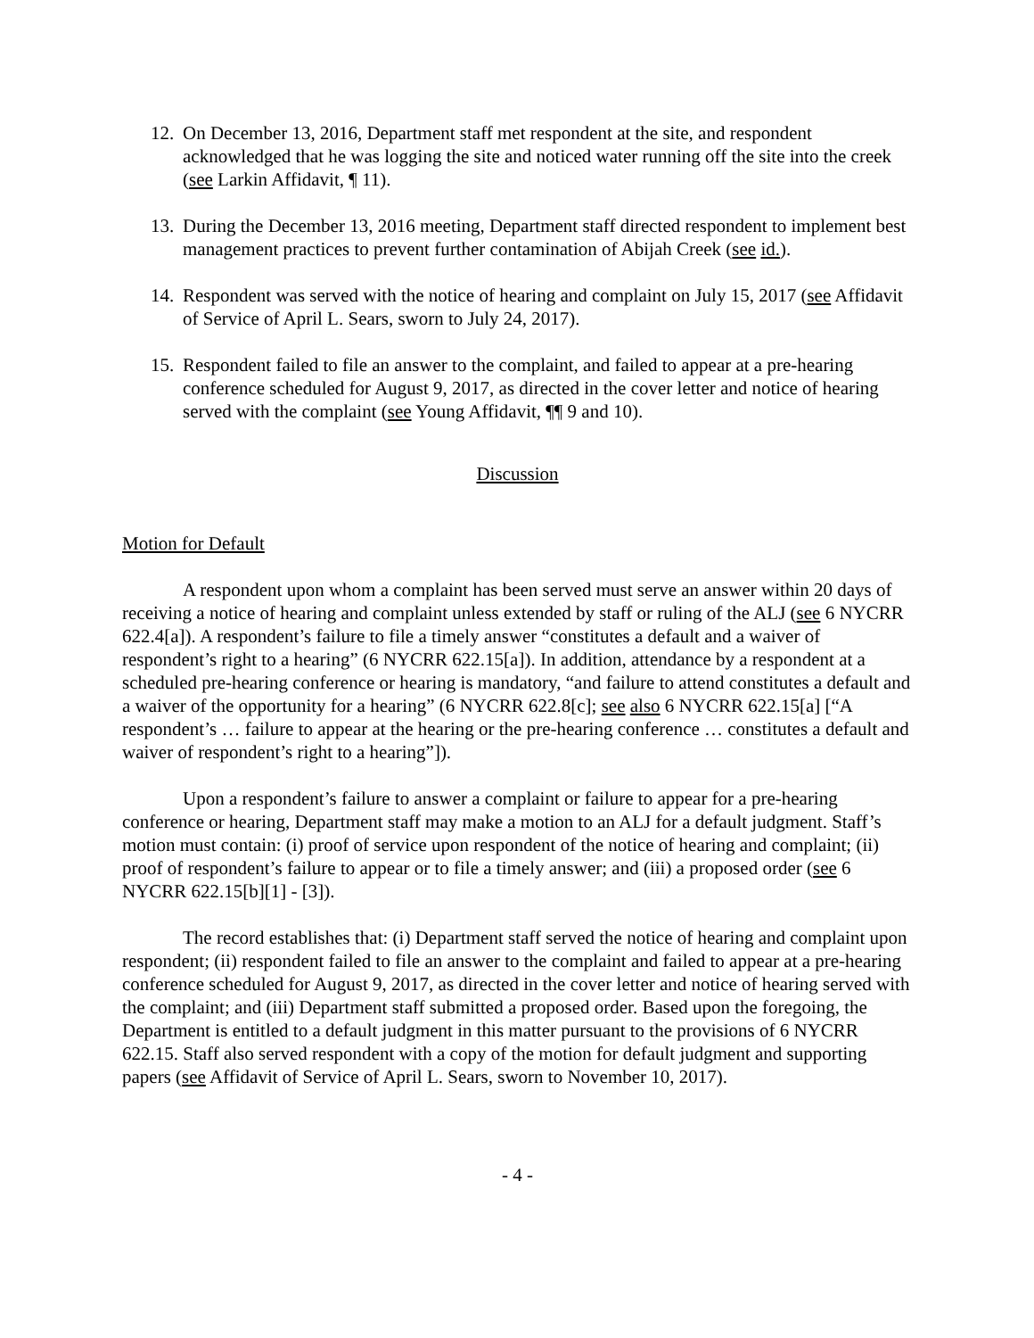12. On December 13, 2016, Department staff met respondent at the site, and respondent acknowledged that he was logging the site and noticed water running off the site into the creek (see Larkin Affidavit, ¶ 11).
13. During the December 13, 2016 meeting, Department staff directed respondent to implement best management practices to prevent further contamination of Abijah Creek (see id.).
14. Respondent was served with the notice of hearing and complaint on July 15, 2017 (see Affidavit of Service of April L. Sears, sworn to July 24, 2017).
15. Respondent failed to file an answer to the complaint, and failed to appear at a pre-hearing conference scheduled for August 9, 2017, as directed in the cover letter and notice of hearing served with the complaint (see Young Affidavit, ¶¶ 9 and 10).
Discussion
Motion for Default
A respondent upon whom a complaint has been served must serve an answer within 20 days of receiving a notice of hearing and complaint unless extended by staff or ruling of the ALJ (see 6 NYCRR 622.4[a]). A respondent’s failure to file a timely answer “constitutes a default and a waiver of respondent’s right to a hearing” (6 NYCRR 622.15[a]). In addition, attendance by a respondent at a scheduled pre-hearing conference or hearing is mandatory, “and failure to attend constitutes a default and a waiver of the opportunity for a hearing” (6 NYCRR 622.8[c]; see also 6 NYCRR 622.15[a] [“A respondent’s … failure to appear at the hearing or the pre-hearing conference … constitutes a default and waiver of respondent’s right to a hearing”]).
Upon a respondent’s failure to answer a complaint or failure to appear for a pre-hearing conference or hearing, Department staff may make a motion to an ALJ for a default judgment. Staff’s motion must contain: (i) proof of service upon respondent of the notice of hearing and complaint; (ii) proof of respondent’s failure to appear or to file a timely answer; and (iii) a proposed order (see 6 NYCRR 622.15[b][1] - [3]).
The record establishes that: (i) Department staff served the notice of hearing and complaint upon respondent; (ii) respondent failed to file an answer to the complaint and failed to appear at a pre-hearing conference scheduled for August 9, 2017, as directed in the cover letter and notice of hearing served with the complaint; and (iii) Department staff submitted a proposed order. Based upon the foregoing, the Department is entitled to a default judgment in this matter pursuant to the provisions of 6 NYCRR 622.15. Staff also served respondent with a copy of the motion for default judgment and supporting papers (see Affidavit of Service of April L. Sears, sworn to November 10, 2017).
- 4 -